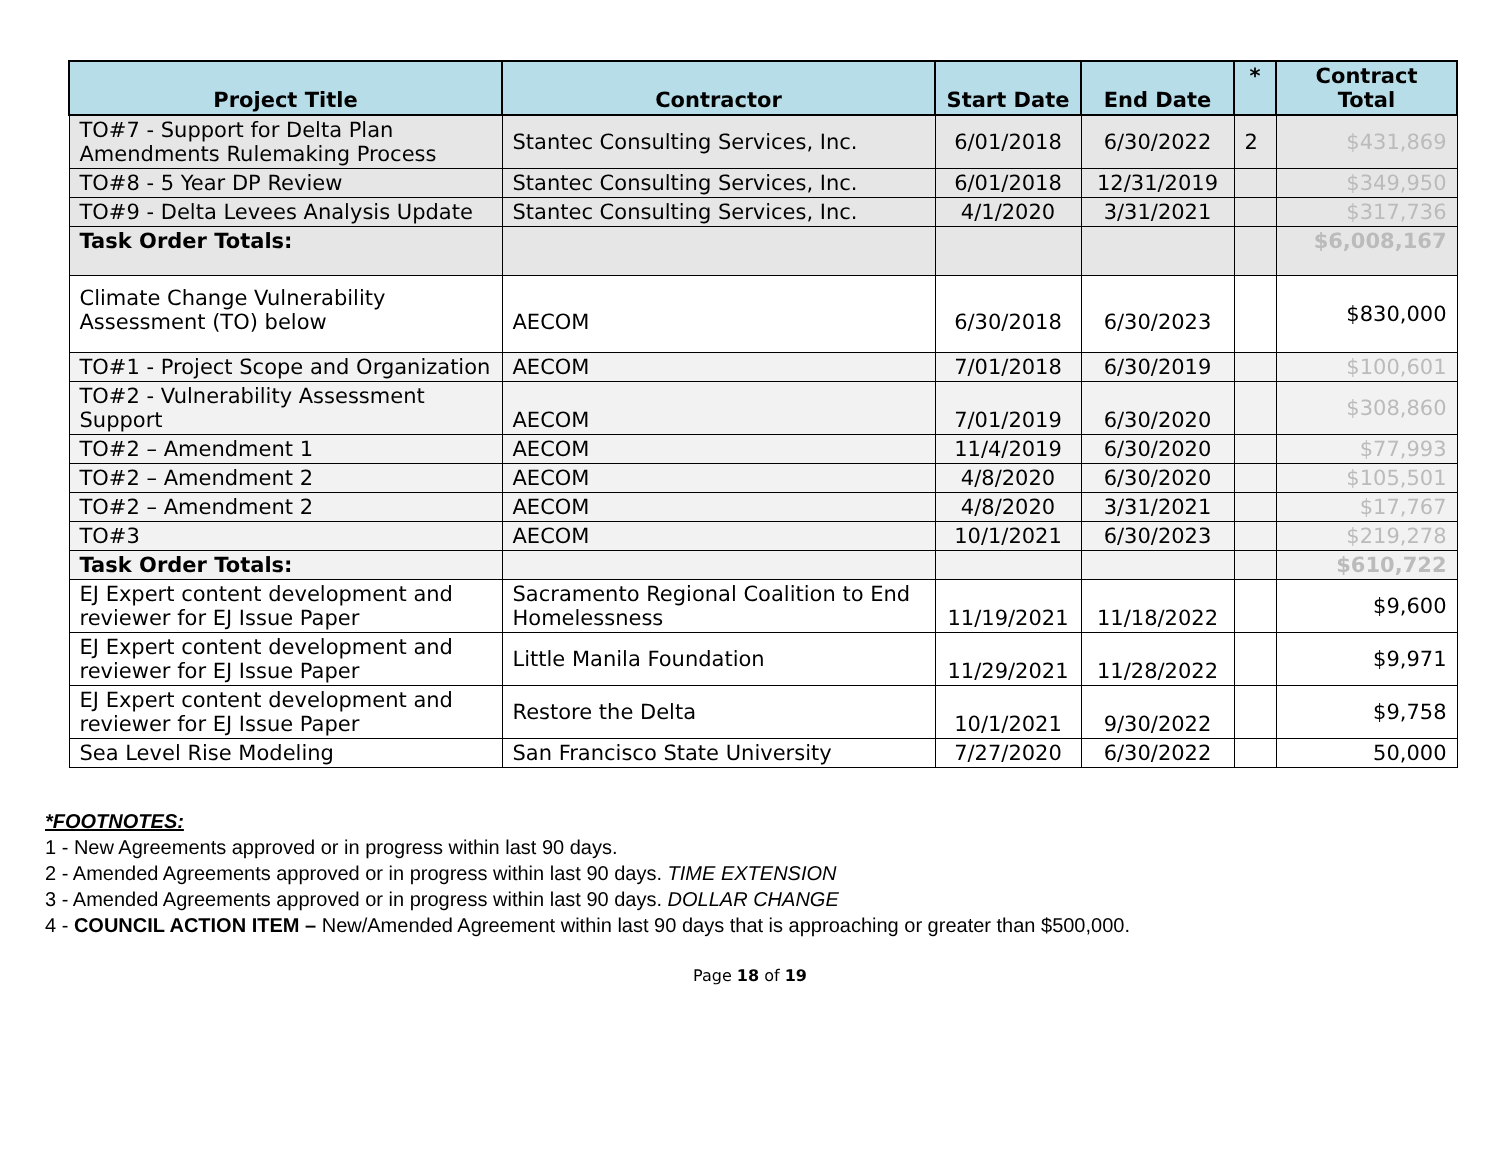| Project Title | Contractor | Start Date | End Date | * | Contract Total |
| --- | --- | --- | --- | --- | --- |
| TO#7 - Support for Delta Plan Amendments Rulemaking Process | Stantec Consulting Services, Inc. | 6/01/2018 | 6/30/2022 | 2 | $431,869 |
| TO#8 - 5 Year DP Review | Stantec Consulting Services, Inc. | 6/01/2018 | 12/31/2019 | | $349,950 |
| TO#9 - Delta Levees Analysis Update | Stantec Consulting Services, Inc. | 4/1/2020 | 3/31/2021 | | $317,736 |
| Task Order Totals: | | | | | $6,008,167 |
| Climate Change Vulnerability Assessment (TO) below | AECOM | 6/30/2018 | 6/30/2023 | | $830,000 |
| TO#1 - Project Scope and Organization | AECOM | 7/01/2018 | 6/30/2019 | | $100,601 |
| TO#2 - Vulnerability Assessment Support | AECOM | 7/01/2019 | 6/30/2020 | | $308,860 |
| TO#2 – Amendment 1 | AECOM | 11/4/2019 | 6/30/2020 | | $77,993 |
| TO#2 – Amendment 2 | AECOM | 4/8/2020 | 6/30/2020 | | $105,501 |
| TO#2 – Amendment 2 | AECOM | 4/8/2020 | 3/31/2021 | | $17,767 |
| TO#3 | AECOM | 10/1/2021 | 6/30/2023 | | $219,278 |
| Task Order Totals: | | | | | $610,722 |
| EJ Expert content development and reviewer for EJ Issue Paper | Sacramento Regional Coalition to End Homelessness | 11/19/2021 | 11/18/2022 | | $9,600 |
| EJ Expert content development and reviewer for EJ Issue Paper | Little Manila Foundation | 11/29/2021 | 11/28/2022 | | $9,971 |
| EJ Expert content development and reviewer for EJ Issue Paper | Restore the Delta | 10/1/2021 | 9/30/2022 | | $9,758 |
| Sea Level Rise Modeling | San Francisco State University | 7/27/2020 | 6/30/2022 | | 50,000 |
*FOOTNOTES:
1 - New Agreements approved or in progress within last 90 days.
2 - Amended Agreements approved or in progress within last 90 days. TIME EXTENSION
3 - Amended Agreements approved or in progress within last 90 days. DOLLAR CHANGE
4 - COUNCIL ACTION ITEM – New/Amended Agreement within last 90 days that is approaching or greater than $500,000.
Page 18 of 19